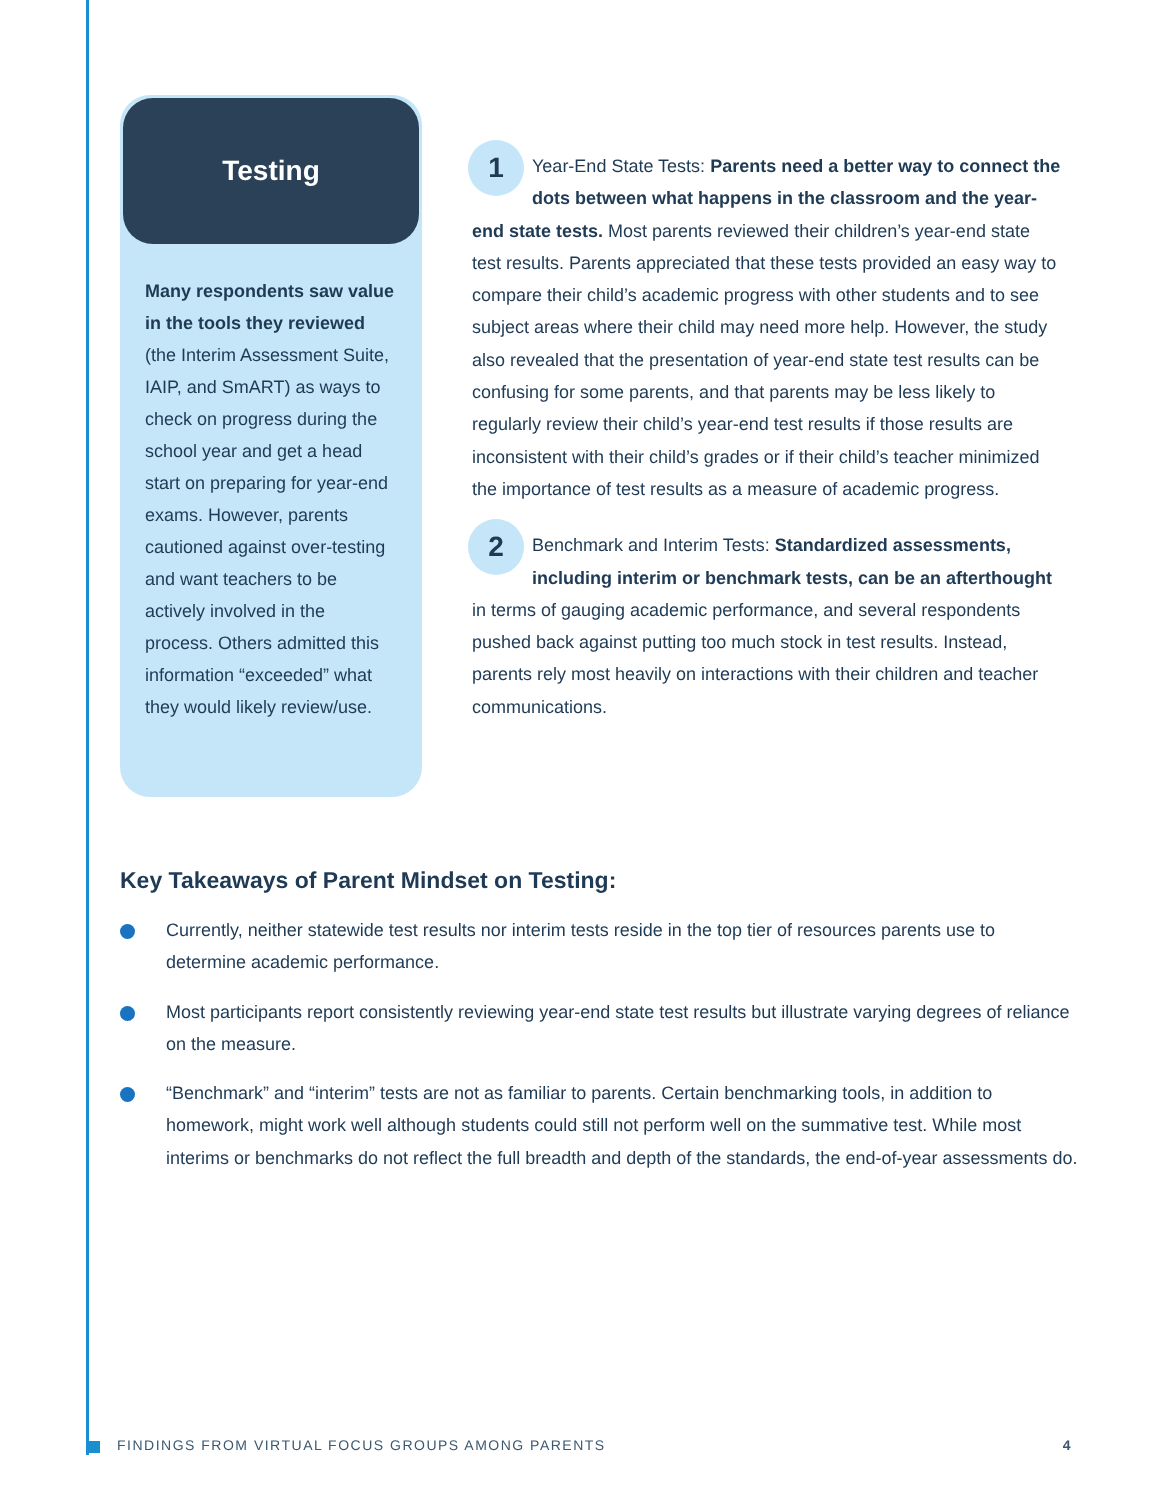Testing
Many respondents saw value in the tools they reviewed (the Interim Assessment Suite, IAIP, and SmART) as ways to check on progress during the school year and get a head start on preparing for year-end exams. However, parents cautioned against over-testing and want teachers to be actively involved in the process. Others admitted this information “exceeded” what they would likely review/use.
1 Year-End State Tests: Parents need a better way to connect the dots between what happens in the classroom and the year-end state tests. Most parents reviewed their children’s year-end state test results. Parents appreciated that these tests provided an easy way to compare their child’s academic progress with other students and to see subject areas where their child may need more help. However, the study also revealed that the presentation of year-end state test results can be confusing for some parents, and that parents may be less likely to regularly review their child’s year-end test results if those results are inconsistent with their child’s grades or if their child’s teacher minimized the importance of test results as a measure of academic progress.
2 Benchmark and Interim Tests: Standardized assessments, including interim or benchmark tests, can be an afterthought in terms of gauging academic performance, and several respondents pushed back against putting too much stock in test results. Instead, parents rely most heavily on interactions with their children and teacher communications.
Key Takeaways of Parent Mindset on Testing:
Currently, neither statewide test results nor interim tests reside in the top tier of resources parents use to determine academic performance.
Most participants report consistently reviewing year-end state test results but illustrate varying degrees of reliance on the measure.
“Benchmark” and “interim” tests are not as familiar to parents. Certain benchmarking tools, in addition to homework, might work well although students could still not perform well on the summative test. While most interims or benchmarks do not reflect the full breadth and depth of the standards, the end-of-year assessments do.
FINDINGS FROM VIRTUAL FOCUS GROUPS AMONG PARENTS 4